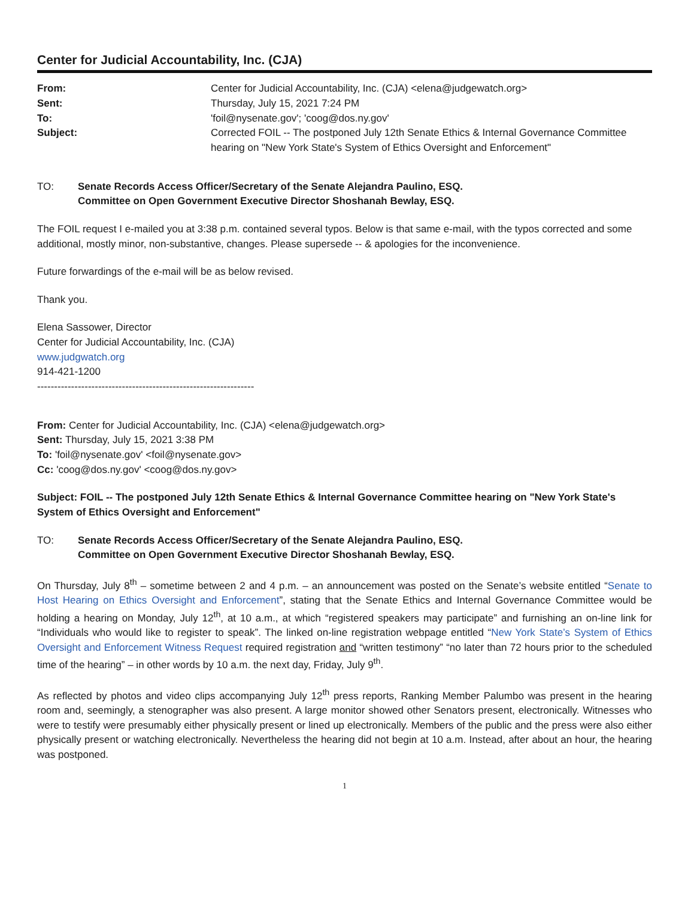Center for Judicial Accountability, Inc. (CJA)
From:
Sent:
To:
Subject:
Center for Judicial Accountability, Inc. (CJA) <elena@judgewatch.org>
Thursday, July 15, 2021 7:24 PM
'foil@nysenate.gov'; 'coog@dos.ny.gov'
Corrected FOIL -- The postponed July 12th Senate Ethics & Internal Governance Committee hearing on "New York State's System of Ethics Oversight and Enforcement"
TO:
Senate Records Access Officer/Secretary of the Senate Alejandra Paulino, ESQ.
Committee on Open Government Executive Director Shoshanah Bewlay, ESQ.
The FOIL request I e-mailed you at 3:38 p.m. contained several typos. Below is that same e-mail, with the typos corrected and some additional, mostly minor, non-substantive, changes. Please supersede -- & apologies for the inconvenience.
Future forwardings of the e-mail will be as below revised.
Thank you.
Elena Sassower, Director
Center for Judicial Accountability, Inc. (CJA)
www.judgwatch.org
914-421-1200
----------------------------------------------------------------
From: Center for Judicial Accountability, Inc. (CJA) <elena@judgewatch.org>
Sent: Thursday, July 15, 2021 3:38 PM
To: 'foil@nysenate.gov' <foil@nysenate.gov>
Cc: 'coog@dos.ny.gov' <coog@dos.ny.gov>
Subject: FOIL -- The postponed July 12th Senate Ethics & Internal Governance Committee hearing on "New York State's System of Ethics Oversight and Enforcement"
TO:
Senate Records Access Officer/Secretary of the Senate Alejandra Paulino, ESQ.
Committee on Open Government Executive Director Shoshanah Bewlay, ESQ.
On Thursday, July 8<sup>th</sup> – sometime between 2 and 4 p.m. – an announcement was posted on the Senate’s website entitled “Senate to Host Hearing on Ethics Oversight and Enforcement”, stating that the Senate Ethics and Internal Governance Committee would be holding a hearing on Monday, July 12<sup>th</sup>, at 10 a.m., at which “registered speakers may participate” and furnishing an on-line link for “Individuals who would like to register to speak”. The linked on-line registration webpage entitled “New York State’s System of Ethics Oversight and Enforcement Witness Request required registration and “written testimony” “no later than 72 hours prior to the scheduled time of the hearing” – in other words by 10 a.m. the next day, Friday, July 9<sup>th</sup>.
As reflected by photos and video clips accompanying July 12<sup>th</sup> press reports, Ranking Member Palumbo was present in the hearing room and, seemingly, a stenographer was also present. A large monitor showed other Senators present, electronically. Witnesses who were to testify were presumably either physically present or lined up electronically. Members of the public and the press were also either physically present or watching electronically. Nevertheless the hearing did not begin at 10 a.m. Instead, after about an hour, the hearing was postponed.
1